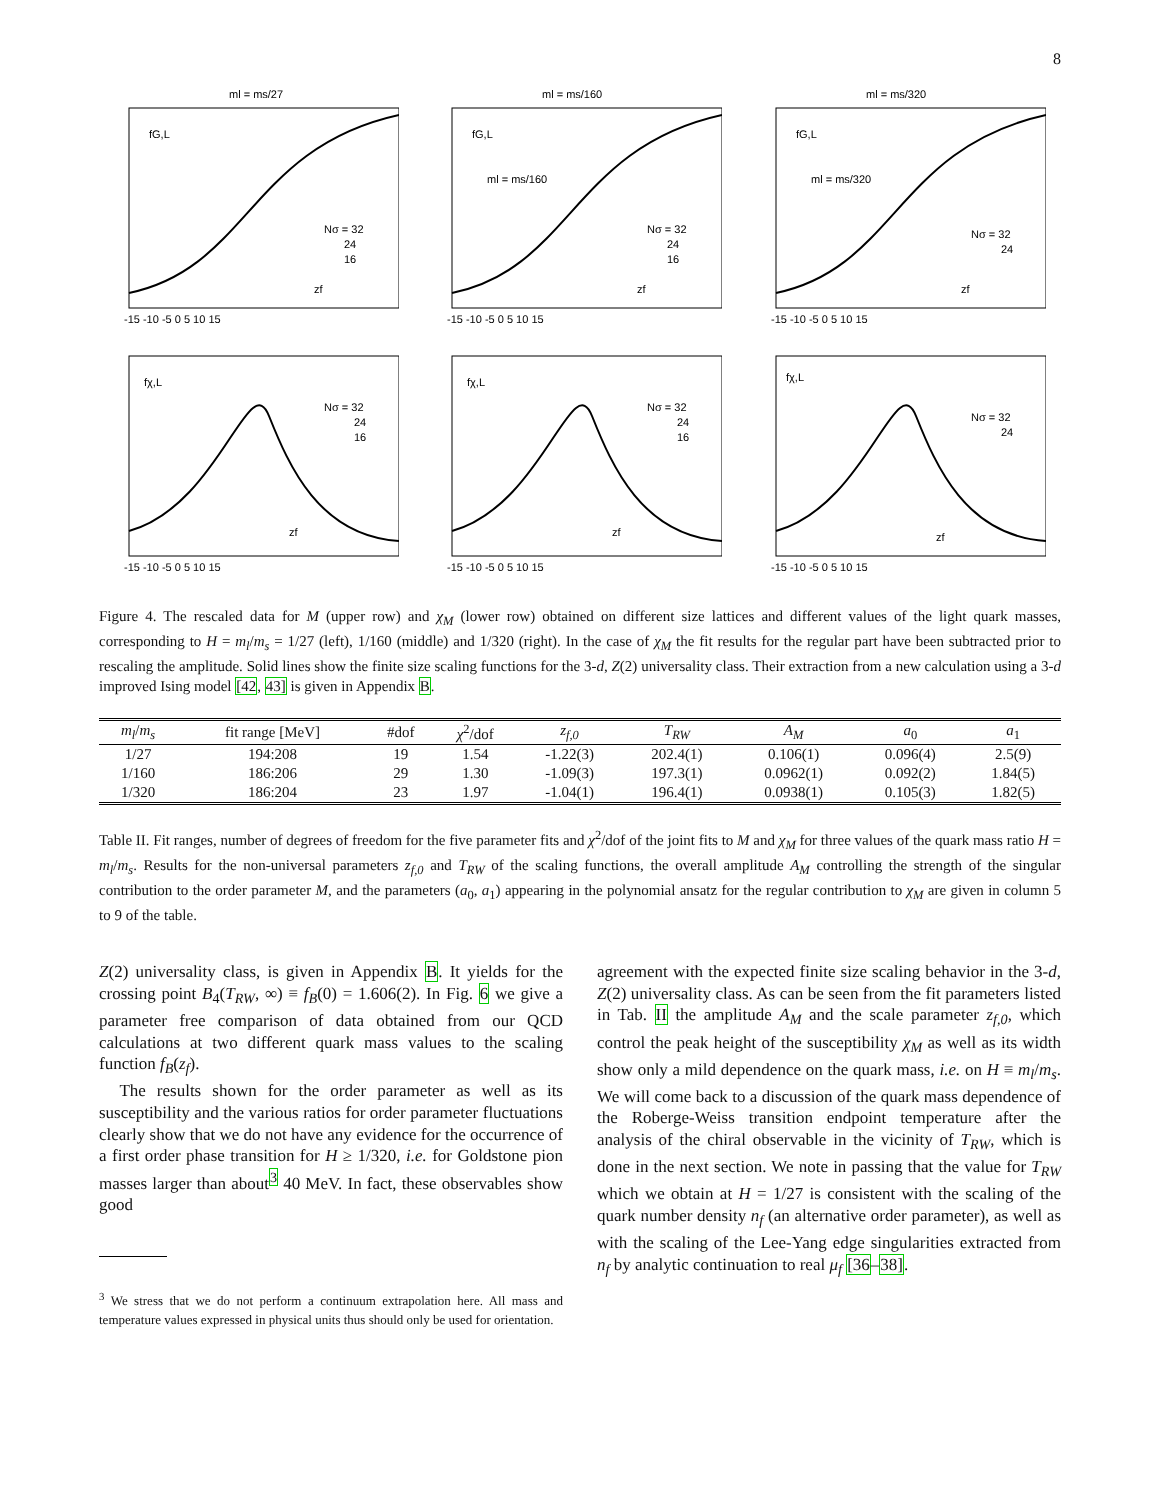8
ml = ms/27
fG,L
Nσ = 32
24
16
zf
-15 -10 -5 0 5 10 15
ml = ms/160
fG,L
ml = ms/160
Nσ = 32
24
16
zf
-15 -10 -5 0 5 10 15
ml = ms/320
fG,L
ml = ms/320
Nσ = 32
24
zf
-15 -10 -5 0 5 10 15
fχ,L
Nσ = 32
24
16
zf
-15 -10 -5 0 5 10 15
fχ,L
Nσ = 32
24
16
zf
-15 -10 -5 0 5 10 15
fχ,L
Nσ = 32
24
zf
-15 -10 -5 0 5 10 15
Figure 4. The rescaled data for M (upper row) and χ<sub>M</sub> (lower row) obtained on different size lattices and different values of the light quark masses, corresponding to H = m<sub>l</sub>/m<sub>s</sub> = 1/27 (left), 1/160 (middle) and 1/320 (right). In the case of χ<sub>M</sub> the fit results for the regular part have been subtracted prior to rescaling the amplitude. Solid lines show the finite size scaling functions for the 3-d, Z(2) universality class. Their extraction from a new calculation using a 3-d improved Ising model [42, 43] is given in Appendix B.
| m<sub>l</sub> / m<sub>s</sub> | fit range [MeV] | #dof | χ<sup>2</sup>/dof | z<sub>f,0</sub> | T<sub>RW</sub> | A<sub>M</sub> | a<sub>0</sub> | a<sub>1</sub> |
| --- | --- | --- | --- | --- | --- | --- | --- | --- |
| 1/27 | 194:208 | 19 | 1.54 | -1.22(3) | 202.4(1) | 0.106(1) | 0.096(4) | 2.5(9) |
| 1/160 | 186:206 | 29 | 1.30 | -1.09(3) | 197.3(1) | 0.0962(1) | 0.092(2) | 1.84(5) |
| 1/320 | 186:204 | 23 | 1.97 | -1.04(1) | 196.4(1) | 0.0938(1) | 0.105(3) | 1.82(5) |
Table II. Fit ranges, number of degrees of freedom for the five parameter fits and χ<sup>2</sup>/dof of the joint fits to M and χ<sub>M</sub> for three values of the quark mass ratio H = m<sub>l</sub>/m<sub>s</sub>. Results for the non-universal parameters z<sub>f,0</sub> and T<sub>RW</sub> of the scaling functions, the overall amplitude A<sub>M</sub> controlling the strength of the singular contribution to the order parameter M, and the parameters (a<sub>0</sub>, a<sub>1</sub>) appearing in the polynomial ansatz for the regular contribution to χ<sub>M</sub> are given in column 5 to 9 of the table.
Z(2) universality class, is given in Appendix B. It yields for the crossing point B<sub>4</sub>(T<sub>RW</sub>, ∞) ≡ f<sub>B</sub>(0) = 1.606(2). In Fig. 6 we give a parameter free comparison of data obtained from our QCD calculations at two different quark mass values to the scaling function f<sub>B</sub>(z<sub>f</sub>).
The results shown for the order parameter as well as its susceptibility and the various ratios for order parameter fluctuations clearly show that we do not have any evidence for the occurrence of a first order phase transition for H ≥ 1/320, i.e. for Goldstone pion masses larger than about<sup>3</sup> 40 MeV. In fact, these observables show good
<sup>3</sup> We stress that we do not perform a continuum extrapolation here. All mass and temperature values expressed in physical units thus should only be used for orientation.
agreement with the expected finite size scaling behavior in the 3-d, Z(2) universality class. As can be seen from the fit parameters listed in Tab. II the amplitude A<sub>M</sub> and the scale parameter z<sub>f,0</sub>, which control the peak height of the susceptibility χ<sub>M</sub> as well as its width show only a mild dependence on the quark mass, i.e. on H ≡ m<sub>l</sub>/m<sub>s</sub>. We will come back to a discussion of the quark mass dependence of the Roberge-Weiss transition endpoint temperature after the analysis of the chiral observable in the vicinity of T<sub>RW</sub>, which is done in the next section. We note in passing that the value for T<sub>RW</sub> which we obtain at H = 1/27 is consistent with the scaling of the quark number density n<sub>f</sub> (an alternative order parameter), as well as with the scaling of the Lee-Yang edge singularities extracted from n<sub>f</sub> by analytic continuation to real μ<sub>f</sub> [36–38].